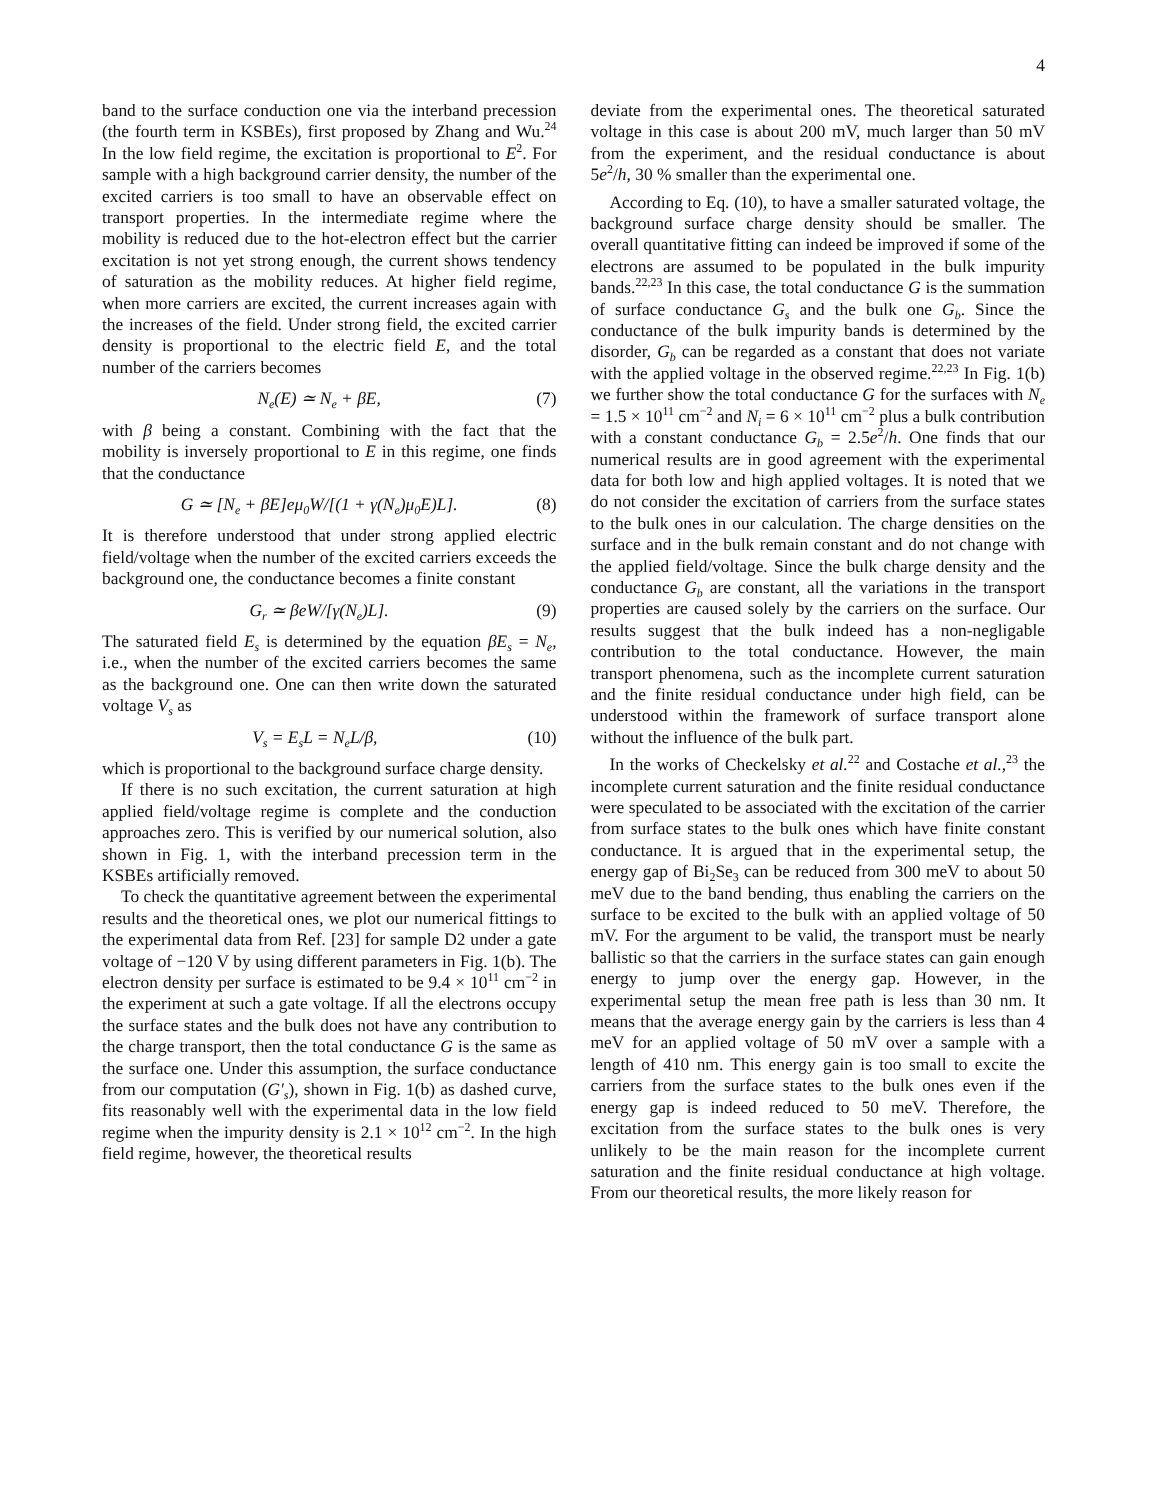4
band to the surface conduction one via the interband precession (the fourth term in KSBEs), first proposed by Zhang and Wu.<sup>24</sup> In the low field regime, the excitation is proportional to E<sup>2</sup>. For sample with a high background carrier density, the number of the excited carriers is too small to have an observable effect on transport properties. In the intermediate regime where the mobility is reduced due to the hot-electron effect but the carrier excitation is not yet strong enough, the current shows tendency of saturation as the mobility reduces. At higher field regime, when more carriers are excited, the current increases again with the increases of the field. Under strong field, the excited carrier density is proportional to the electric field E, and the total number of the carriers becomes
N<sub>e</sub>(E) ≃ N<sub>e</sub> + βE, (7)
with β being a constant. Combining with the fact that the mobility is inversely proportional to E in this regime, one finds that the conductance
G ≃ [N<sub>e</sub> + βE]eμ<sub>0</sub>W/[(1 + γ(N<sub>e</sub>)μ<sub>0</sub>E)L]. (8)
It is therefore understood that under strong applied electric field/voltage when the number of the excited carriers exceeds the background one, the conductance becomes a finite constant
G<sub>r</sub> ≃ βeW/[γ(N<sub>e</sub>)L]. (9)
The saturated field E<sub>s</sub> is determined by the equation βE<sub>s</sub> = N<sub>e</sub>, i.e., when the number of the excited carriers becomes the same as the background one. One can then write down the saturated voltage V<sub>s</sub> as
V<sub>s</sub> = E<sub>s</sub>L = N<sub>e</sub>L/β, (10)
which is proportional to the background surface charge density.
If there is no such excitation, the current saturation at high applied field/voltage regime is complete and the conduction approaches zero. This is verified by our numerical solution, also shown in Fig. 1, with the interband precession term in the KSBEs artificially removed.
To check the quantitative agreement between the experimental results and the theoretical ones, we plot our numerical fittings to the experimental data from Ref. [23] for sample D2 under a gate voltage of −120 V by using different parameters in Fig. 1(b). The electron density per surface is estimated to be 9.4 × 10<sup>11</sup> cm<sup>−2</sup> in the experiment at such a gate voltage. If all the electrons occupy the surface states and the bulk does not have any contribution to the charge transport, then the total conductance G is the same as the surface one. Under this assumption, the surface conductance from our computation (G′<sub>s</sub>), shown in Fig. 1(b) as dashed curve, fits reasonably well with the experimental data in the low field regime when the impurity density is 2.1 × 10<sup>12</sup> cm<sup>−2</sup>. In the high field regime, however, the theoretical results
deviate from the experimental ones. The theoretical saturated voltage in this case is about 200 mV, much larger than 50 mV from the experiment, and the residual conductance is about 5e<sup>2</sup>/h, 30 % smaller than the experimental one.
According to Eq. (10), to have a smaller saturated voltage, the background surface charge density should be smaller. The overall quantitative fitting can indeed be improved if some of the electrons are assumed to be populated in the bulk impurity bands.<sup>22,23</sup> In this case, the total conductance G is the summation of surface conductance G<sub>s</sub> and the bulk one G<sub>b</sub>. Since the conductance of the bulk impurity bands is determined by the disorder, G<sub>b</sub> can be regarded as a constant that does not variate with the applied voltage in the observed regime.<sup>22,23</sup> In Fig. 1(b) we further show the total conductance G for the surfaces with N<sub>e</sub> = 1.5 × 10<sup>11</sup> cm<sup>−2</sup> and N<sub>i</sub> = 6 × 10<sup>11</sup> cm<sup>−2</sup> plus a bulk contribution with a constant conductance G<sub>b</sub> = 2.5e<sup>2</sup>/h. One finds that our numerical results are in good agreement with the experimental data for both low and high applied voltages. It is noted that we do not consider the excitation of carriers from the surface states to the bulk ones in our calculation. The charge densities on the surface and in the bulk remain constant and do not change with the applied field/voltage. Since the bulk charge density and the conductance G<sub>b</sub> are constant, all the variations in the transport properties are caused solely by the carriers on the surface. Our results suggest that the bulk indeed has a non-negligable contribution to the total conductance. However, the main transport phenomena, such as the incomplete current saturation and the finite residual conductance under high field, can be understood within the framework of surface transport alone without the influence of the bulk part.
In the works of Checkelsky et al.<sup>22</sup> and Costache et al.,<sup>23</sup> the incomplete current saturation and the finite residual conductance were speculated to be associated with the excitation of the carrier from surface states to the bulk ones which have finite constant conductance. It is argued that in the experimental setup, the energy gap of Bi<sub>2</sub>Se<sub>3</sub> can be reduced from 300 meV to about 50 meV due to the band bending, thus enabling the carriers on the surface to be excited to the bulk with an applied voltage of 50 mV. For the argument to be valid, the transport must be nearly ballistic so that the carriers in the surface states can gain enough energy to jump over the energy gap. However, in the experimental setup the mean free path is less than 30 nm. It means that the average energy gain by the carriers is less than 4 meV for an applied voltage of 50 mV over a sample with a length of 410 nm. This energy gain is too small to excite the carriers from the surface states to the bulk ones even if the energy gap is indeed reduced to 50 meV. Therefore, the excitation from the surface states to the bulk ones is very unlikely to be the main reason for the incomplete current saturation and the finite residual conductance at high voltage. From our theoretical results, the more likely reason for